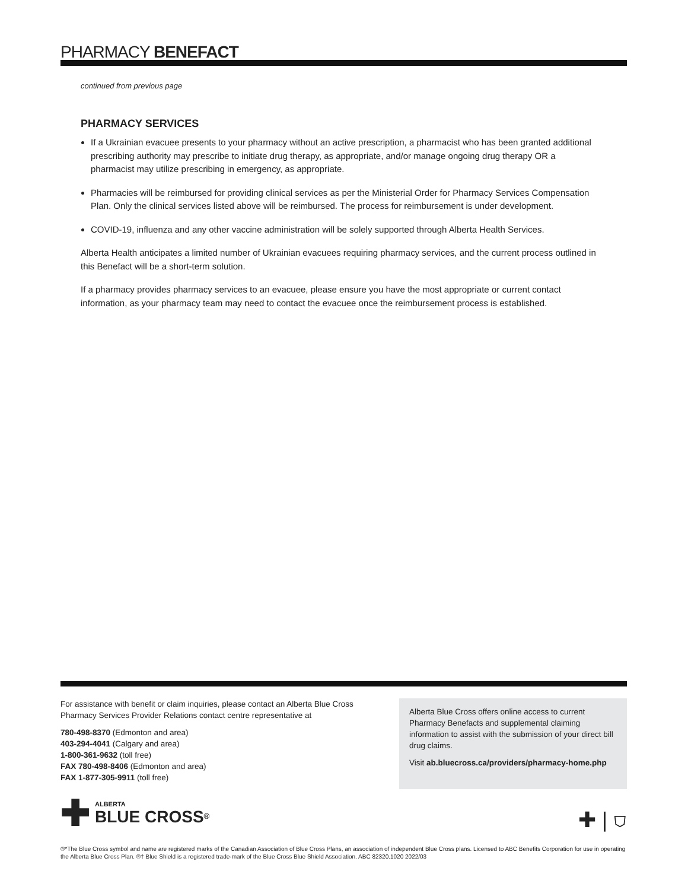PHARMACY BENEFACT
continued from previous page
PHARMACY SERVICES
If a Ukrainian evacuee presents to your pharmacy without an active prescription, a pharmacist who has been granted additional prescribing authority may prescribe to initiate drug therapy, as appropriate, and/or manage ongoing drug therapy OR a pharmacist may utilize prescribing in emergency, as appropriate.
Pharmacies will be reimbursed for providing clinical services as per the Ministerial Order for Pharmacy Services Compensation Plan. Only the clinical services listed above will be reimbursed. The process for reimbursement is under development.
COVID-19, influenza and any other vaccine administration will be solely supported through Alberta Health Services.
Alberta Health anticipates a limited number of Ukrainian evacuees requiring pharmacy services, and the current process outlined in this Benefact will be a short-term solution.
If a pharmacy provides pharmacy services to an evacuee, please ensure you have the most appropriate or current contact information, as your pharmacy team may need to contact the evacuee once the reimbursement process is established.
For assistance with benefit or claim inquiries, please contact an Alberta Blue Cross Pharmacy Services Provider Relations contact centre representative at
780-498-8370 (Edmonton and area)
403-294-4041 (Calgary and area)
1-800-361-9632 (toll free)
FAX 780-498-8406 (Edmonton and area)
FAX 1-877-305-9911 (toll free)
Alberta Blue Cross offers online access to current Pharmacy Benefacts and supplemental claiming information to assist with the submission of your direct bill drug claims.
Visit ab.bluecross.ca/providers/pharmacy-home.php
✚
ALBERTA
BLUE CROSS<sup>®</sup>
✚ | ⛉
®*The Blue Cross symbol and name are registered marks of the Canadian Association of Blue Cross Plans, an association of independent Blue Cross plans. Licensed to ABC Benefits Corporation for use in operating the Alberta Blue Cross Plan. ®† Blue Shield is a registered trade-mark of the Blue Cross Blue Shield Association. ABC 82320.1020 2022/03